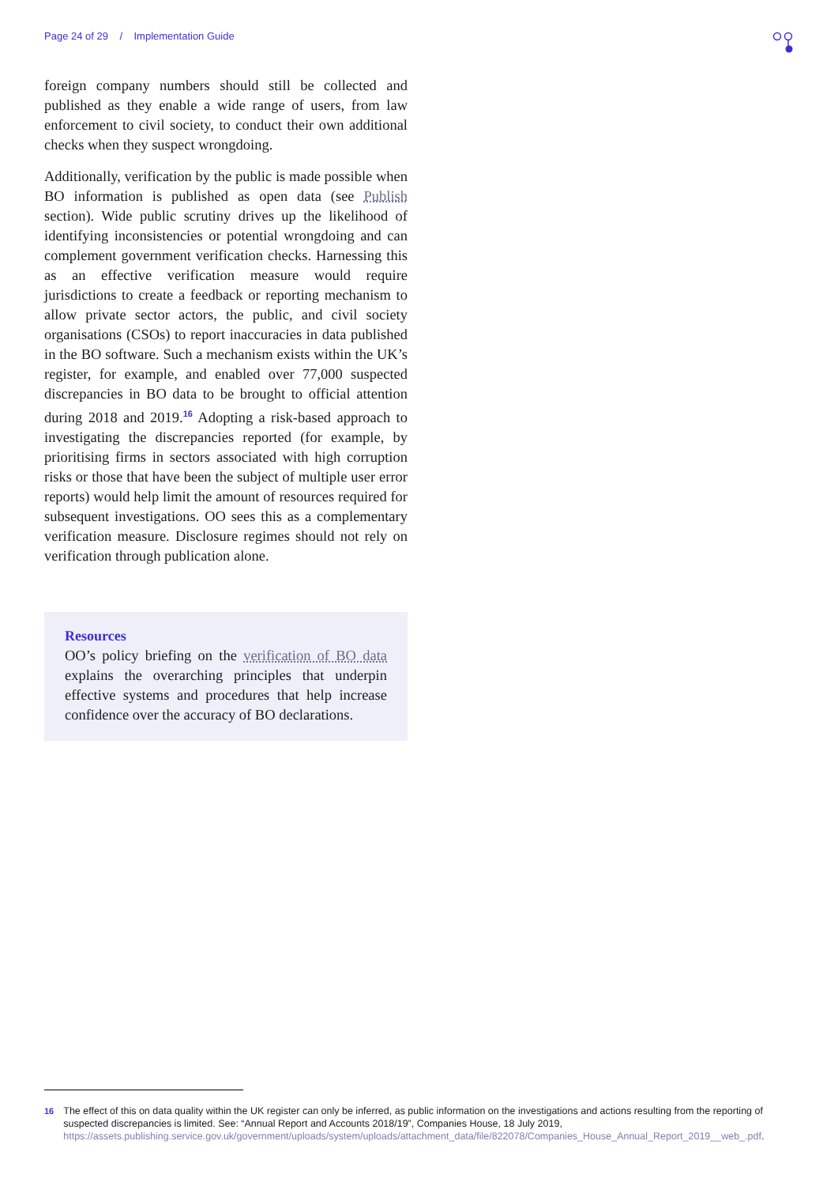Page 24 of 29 / Implementation Guide
foreign company numbers should still be collected and published as they enable a wide range of users, from law enforcement to civil society, to conduct their own additional checks when they suspect wrongdoing.
Additionally, verification by the public is made possible when BO information is published as open data (see Publish section). Wide public scrutiny drives up the likelihood of identifying inconsistencies or potential wrongdoing and can complement government verification checks. Harnessing this as an effective verification measure would require jurisdictions to create a feedback or reporting mechanism to allow private sector actors, the public, and civil society organisations (CSOs) to report inaccuracies in data published in the BO software. Such a mechanism exists within the UK’s register, for example, and enabled over 77,000 suspected discrepancies in BO data to be brought to official attention during 2018 and 2019.<sup>16</sup> Adopting a risk-based approach to investigating the discrepancies reported (for example, by prioritising firms in sectors associated with high corruption risks or those that have been the subject of multiple user error reports) would help limit the amount of resources required for subsequent investigations. OO sees this as a complementary verification measure. Disclosure regimes should not rely on verification through publication alone.
Resources
OO’s policy briefing on the verification of BO data explains the overarching principles that underpin effective systems and procedures that help increase confidence over the accuracy of BO declarations.
16 The effect of this on data quality within the UK register can only be inferred, as public information on the investigations and actions resulting from the reporting of suspected discrepancies is limited. See: “Annual Report and Accounts 2018/19”, Companies House, 18 July 2019, https://assets.publishing.service.gov.uk/government/uploads/system/uploads/attachment_data/file/822078/Companies_House_Annual_Report_2019__web_.pdf.